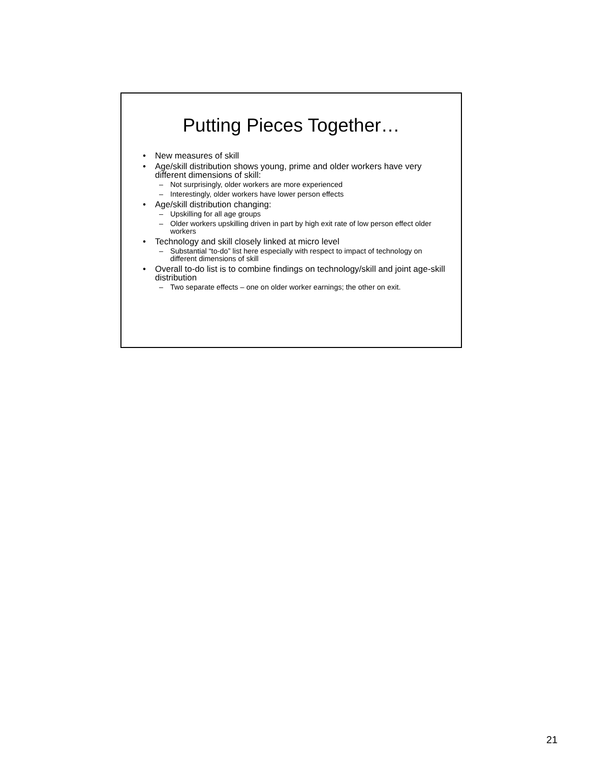Putting Pieces Together…
• New measures of skill
• Age/skill distribution shows young, prime and older workers have very different dimensions of skill:
– Not surprisingly, older workers are more experienced
– Interestingly, older workers have lower person effects
• Age/skill distribution changing:
– Upskilling for all age groups
– Older workers upskilling driven in part by high exit rate of low person effect older workers
• Technology and skill closely linked at micro level
– Substantial “to-do” list here especially with respect to impact of technology on different dimensions of skill
• Overall to-do list is to combine findings on technology/skill and joint age-skill distribution
– Two separate effects – one on older worker earnings; the other on exit.
21